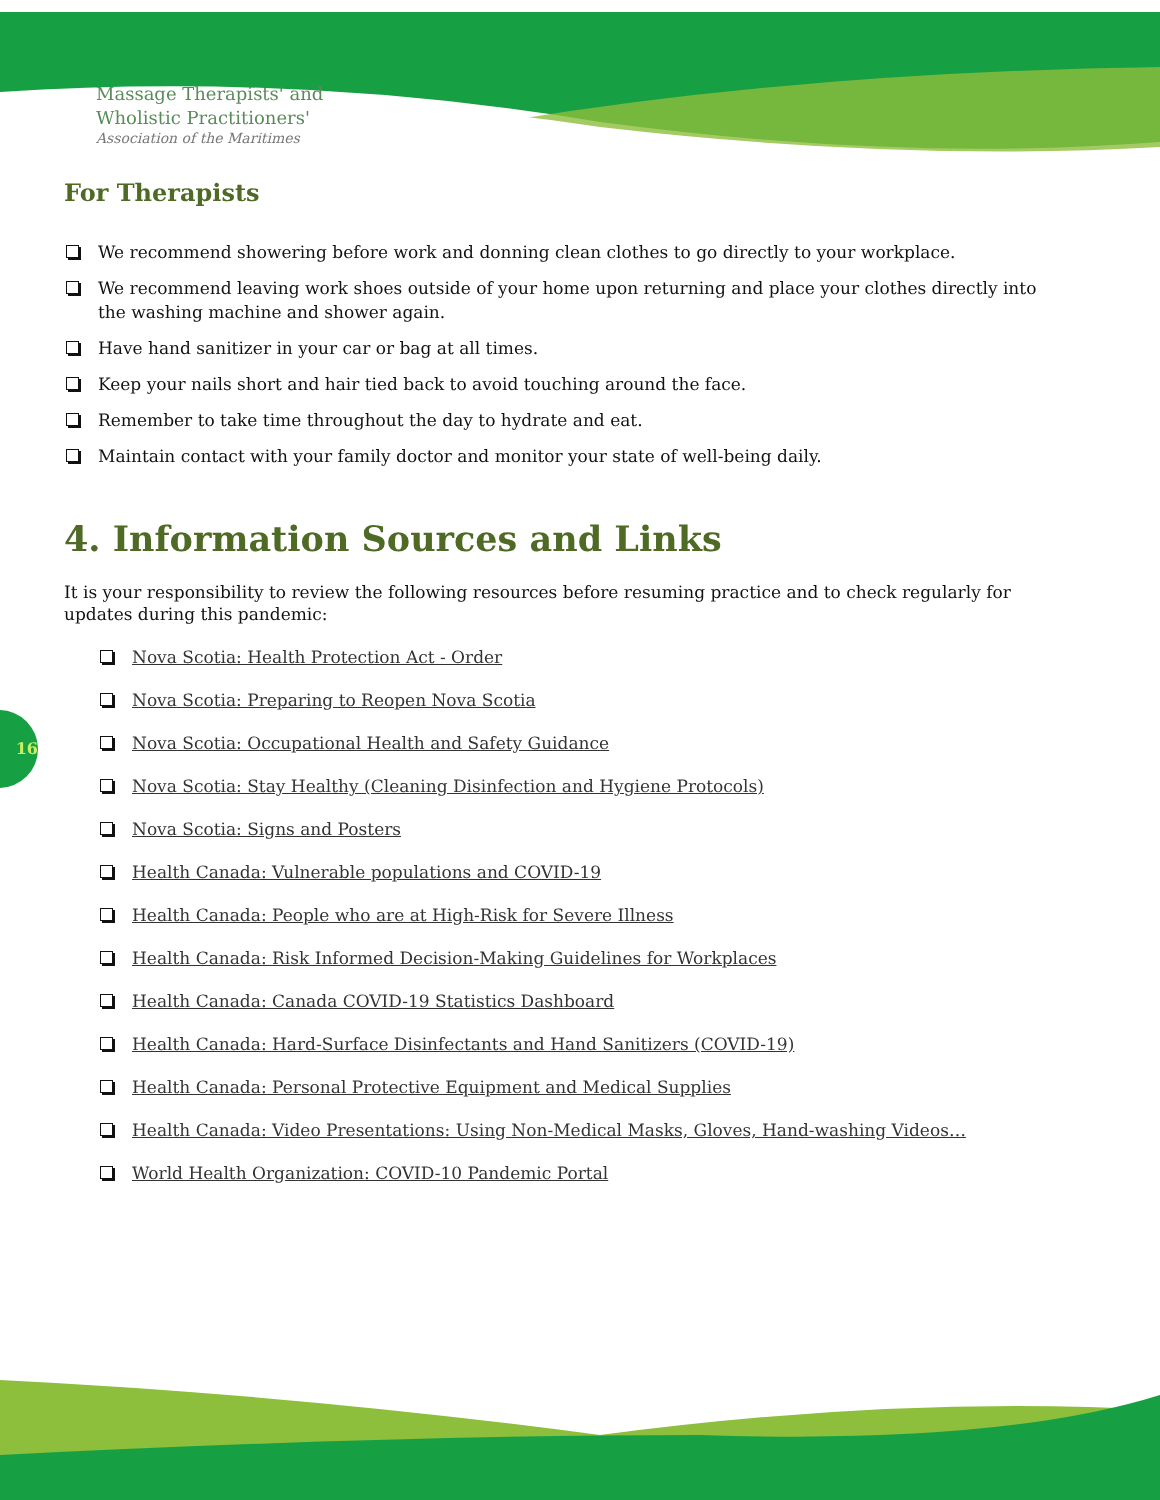Massage Therapists' and
Wholistic Practitioners'
Association of the Maritimes
For Therapists
We recommend showering before work and donning clean clothes to go directly to your workplace.
We recommend leaving work shoes outside of your home upon returning and place your clothes directly into the washing machine and shower again.
Have hand sanitizer in your car or bag at all times.
Keep your nails short and hair tied back to avoid touching around the face.
Remember to take time throughout the day to hydrate and eat.
Maintain contact with your family doctor and monitor your state of well-being daily.
4. Information Sources and Links
It is your responsibility to review the following resources before resuming practice and to check regularly for updates during this pandemic:
Nova Scotia: Health Protection Act - Order
Nova Scotia: Preparing to Reopen Nova Scotia
Nova Scotia: Occupational Health and Safety Guidance
Nova Scotia: Stay Healthy (Cleaning Disinfection and Hygiene Protocols)
Nova Scotia: Signs and Posters
Health Canada: Vulnerable populations and COVID-19
Health Canada: People who are at High-Risk for Severe Illness
Health Canada: Risk Informed Decision-Making Guidelines for Workplaces
Health Canada: Canada COVID-19 Statistics Dashboard
Health Canada: Hard-Surface Disinfectants and Hand Sanitizers (COVID-19)
Health Canada: Personal Protective Equipment and Medical Supplies
Health Canada: Video Presentations: Using Non-Medical Masks, Gloves, Hand-washing Videos…
World Health Organization: COVID-10 Pandemic Portal
16